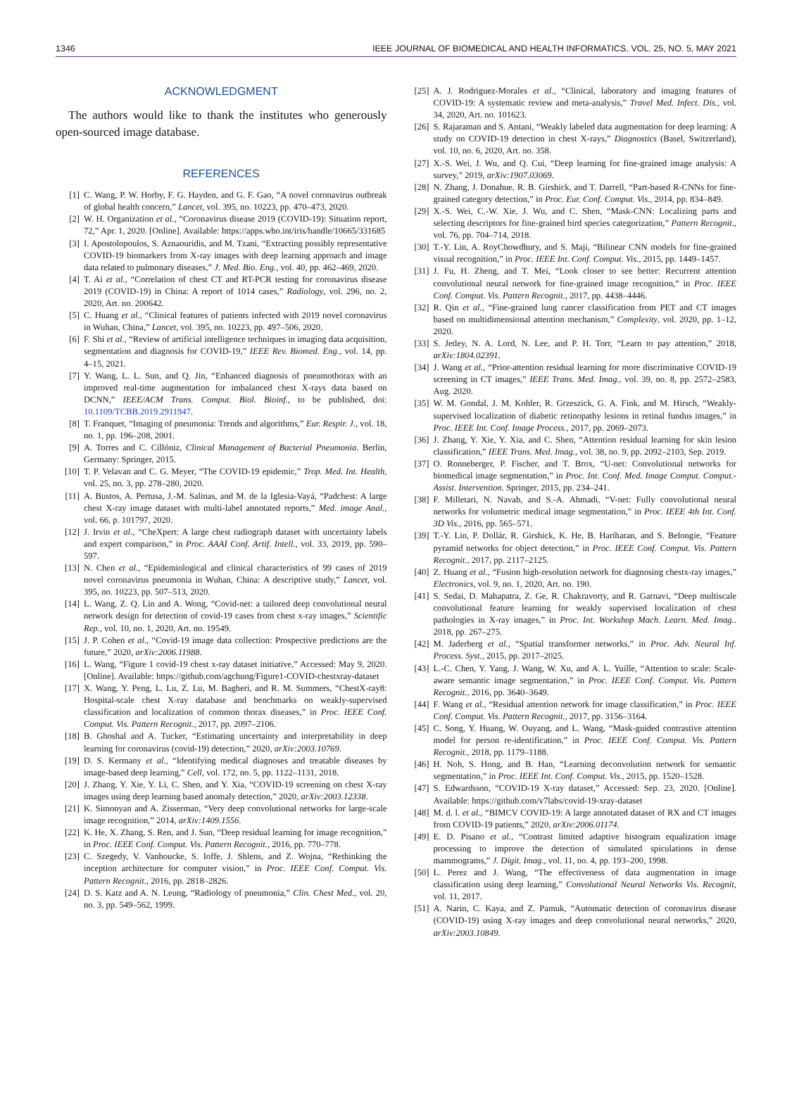1346 IEEE JOURNAL OF BIOMEDICAL AND HEALTH INFORMATICS, VOL. 25, NO. 5, MAY 2021
ACKNOWLEDGMENT
The authors would like to thank the institutes who generously open-sourced image database.
REFERENCES
[1] C. Wang, P. W. Horby, F. G. Hayden, and G. F. Gao, “A novel coronavirus outbreak of global health concern,” Lancet, vol. 395, no. 10223, pp. 470–473, 2020.
[2] W. H. Organization et al., “Coronavirus disease 2019 (COVID-19): Situation report, 72,” Apr. 1, 2020. [Online]. Available: https://apps.who.int/iris/handle/10665/331685
[3] I. Apostolopoulos, S. Aznaouridis, and M. Tzani, “Extracting possibly representative COVID-19 biomarkers from X-ray images with deep learning approach and image data related to pulmonary diseases,” J. Med. Bio. Eng., vol. 40, pp. 462–469, 2020.
[4] T. Ai et al., “Correlation of chest CT and RT-PCR testing for coronavirus disease 2019 (COVID-19) in China: A report of 1014 cases,” Radiology, vol. 296, no. 2, 2020, Art. no. 200642.
[5] C. Huang et al., “Clinical features of patients infected with 2019 novel coronavirus in Wuhan, China,” Lancet, vol. 395, no. 10223, pp. 497–506, 2020.
[6] F. Shi et al., “Review of artificial intelligence techniques in imaging data acquisition, segmentation and diagnosis for COVID-19,” IEEE Rev. Biomed. Eng., vol. 14, pp. 4–15, 2021.
[7] Y. Wang, L. L. Sun, and Q. Jin, “Enhanced diagnosis of pneumothorax with an improved real-time augmentation for imbalanced chest X-rays data based on DCNN,” IEEE/ACM Trans. Comput. Biol. Bioinf., to be published, doi: 10.1109/TCBB.2019.2911947.
[8] T. Franquet, “Imaging of pneumonia: Trends and algorithms,” Eur. Respir. J., vol. 18, no. 1, pp. 196–208, 2001.
[9] A. Torres and C. Cillóniz, Clinical Management of Bacterial Pneumonia. Berlin, Germany: Springer, 2015.
[10] T. P. Velavan and C. G. Meyer, “The COVID-19 epidemic,” Trop. Med. Int. Health, vol. 25, no. 3, pp. 278–280, 2020.
[11] A. Bustos, A. Pertusa, J.-M. Salinas, and M. de la Iglesia-Vayá, “Padchest: A large chest X-ray image dataset with multi-label annotated reports,” Med. image Anal., vol. 66, p. 101797, 2020.
[12] J. Irvin et al., “CheXpert: A large chest radiograph dataset with uncertainty labels and expert comparison,” in Proc. AAAI Conf. Artif. Intell., vol. 33, 2019, pp. 590–597.
[13] N. Chen et al., “Epidemiological and clinical characteristics of 99 cases of 2019 novel coronavirus pneumonia in Wuhan, China: A descriptive study,” Lancet, vol. 395, no. 10223, pp. 507–513, 2020.
[14] L. Wang, Z. Q. Lin and A. Wong, “Covid-net: a tailored deep convolutional neural network design for detection of covid-19 cases from chest x-ray images,” Scientific Rep., vol. 10, no. 1, 2020, Art. no. 19549.
[15] J. P. Cohen et al., “Covid-19 image data collection: Prospective predictions are the future,” 2020, arXiv:2006.11988.
[16] L. Wang, “Figure 1 covid-19 chest x-ray dataset initiative,” Accessed: May 9, 2020. [Online]. Available: https://github.com/agchung/Figure1-COVID-chestxray-dataset
[17] X. Wang, Y. Peng, L. Lu, Z. Lu, M. Bagheri, and R. M. Summers, “ChestX-ray8: Hospital-scale chest X-ray database and benchmarks on weakly-supervised classification and localization of common thorax diseases,” in Proc. IEEE Conf. Comput. Vis. Pattern Recognit., 2017, pp. 2097–2106.
[18] B. Ghoshal and A. Tucker, “Estimating uncertainty and interpretability in deep learning for coronavirus (covid-19) detection,” 2020, arXiv:2003.10769.
[19] D. S. Kermany et al., “Identifying medical diagnoses and treatable diseases by image-based deep learning,” Cell, vol. 172, no. 5, pp. 1122–1131, 2018.
[20] J. Zhang, Y. Xie, Y. Li, C. Shen, and Y. Xia, “COVID-19 screening on chest X-ray images using deep learning based anomaly detection,” 2020, arXiv:2003.12338.
[21] K. Simonyan and A. Zisserman, “Very deep convolutional networks for large-scale image recognition,” 2014, arXiv:1409.1556.
[22] K. He, X. Zhang, S. Ren, and J. Sun, “Deep residual learning for image recognition,” in Proc. IEEE Conf. Comput. Vis. Pattern Recognit., 2016, pp. 770–778.
[23] C. Szegedy, V. Vanhoucke, S. Ioffe, J. Shlens, and Z. Wojna, “Rethinking the inception architecture for computer vision,” in Proc. IEEE Conf. Comput. Vis. Pattern Recognit., 2016, pp. 2818–2826.
[24] D. S. Katz and A. N. Leung, “Radiology of pneumonia,” Clin. Chest Med., vol. 20, no. 3, pp. 549–562, 1999.
[25] A. J. Rodriguez-Morales et al., “Clinical, laboratory and imaging features of COVID-19: A systematic review and meta-analysis,” Travel Med. Infect. Dis., vol. 34, 2020, Art. no. 101623.
[26] S. Rajaraman and S. Antani, “Weakly labeled data augmentation for deep learning: A study on COVID-19 detection in chest X-rays,” Diagnostics (Basel, Switzerland), vol. 10, no. 6, 2020, Art. no. 358.
[27] X.-S. Wei, J. Wu, and Q. Cui, “Deep learning for fine-grained image analysis: A survey,” 2019, arXiv:1907.03069.
[28] N. Zhang, J. Donahue, R. B. Girshick, and T. Darrell, “Part-based R-CNNs for fine-grained category detection,” in Proc. Eur. Conf. Comput. Vis., 2014, pp. 834–849.
[29] X.-S. Wei, C.-W. Xie, J. Wu, and C. Shen, “Mask-CNN: Localizing parts and selecting descriptors for fine-grained bird species categorization,” Pattern Recognit., vol. 76, pp. 704–714, 2018.
[30] T.-Y. Lin, A. RoyChowdhury, and S. Maji, “Bilinear CNN models for fine-grained visual recognition,” in Proc. IEEE Int. Conf. Comput. Vis., 2015, pp. 1449–1457.
[31] J. Fu, H. Zheng, and T. Mei, “Look closer to see better: Recurrent attention convolutional neural network for fine-grained image recognition,” in Proc. IEEE Conf. Comput. Vis. Pattern Recognit., 2017, pp. 4438–4446.
[32] R. Qin et al., “Fine-grained lung cancer classification from PET and CT images based on multidimensional attention mechanism,” Complexity, vol. 2020, pp. 1–12, 2020.
[33] S. Jetley, N. A. Lord, N. Lee, and P. H. Torr, “Learn to pay attention,” 2018, arXiv:1804.02391.
[34] J. Wang et al., “Prior-attention residual learning for more discriminative COVID-19 screening in CT images,” IEEE Trans. Med. Imag., vol. 39, no. 8, pp. 2572–2583, Aug. 2020.
[35] W. M. Gondal, J. M. Kohler, R. Grzeszick, G. A. Fink, and M. Hirsch, “Weakly-supervised localization of diabetic retinopathy lesions in retinal fundus images,” in Proc. IEEE Int. Conf. Image Process., 2017, pp. 2069–2073.
[36] J. Zhang, Y. Xie, Y. Xia, and C. Shen, “Attention residual learning for skin lesion classification,” IEEE Trans. Med. Imag., vol. 38, no. 9, pp. 2092–2103, Sep. 2019.
[37] O. Ronneberger, P. Fischer, and T. Brox, “U-net: Convolutional networks for biomedical image segmentation,” in Proc. Int. Conf. Med. Image Comput. Comput.-Assist. Intervention. Springer, 2015, pp. 234–241.
[38] F. Milletari, N. Navab, and S.-A. Ahmadi, “V-net: Fully convolutional neural networks for volumetric medical image segmentation,” in Proc. IEEE 4th Int. Conf. 3D Vis., 2016, pp. 565–571.
[39] T.-Y. Lin, P. Dollár, R. Girshick, K. He, B. Hariharan, and S. Belongie, “Feature pyramid networks for object detection,” in Proc. IEEE Conf. Comput. Vis. Pattern Recognit., 2017, pp. 2117–2125.
[40] Z. Huang et al., “Fusion high-resolution network for diagnosing chestx-ray images,” Electronics, vol. 9, no. 1, 2020, Art. no. 190.
[41] S. Sedai, D. Mahapatra, Z. Ge, R. Chakravorty, and R. Garnavi, “Deep multiscale convolutional feature learning for weakly supervised localization of chest pathologies in X-ray images,” in Proc. Int. Workshop Mach. Learn. Med. Imag.. 2018, pp. 267–275.
[42] M. Jaderberg et al., “Spatial transformer networks,” in Proc. Adv. Neural Inf. Process. Syst., 2015, pp. 2017–2025.
[43] L.-C. Chen, Y. Yang, J. Wang, W. Xu, and A. L. Yuille, “Attention to scale: Scale-aware semantic image segmentation,” in Proc. IEEE Conf. Comput. Vis. Pattern Recognit., 2016, pp. 3640–3649.
[44] F. Wang et al., “Residual attention network for image classification,” in Proc. IEEE Conf. Comput. Vis. Pattern Recognit., 2017, pp. 3156–3164.
[45] C. Song, Y. Huang, W. Ouyang, and L. Wang, “Mask-guided contrastive attention model for person re-identification,” in Proc. IEEE Conf. Comput. Vis. Pattern Recognit., 2018, pp. 1179–1188.
[46] H. Noh, S. Hong, and B. Han, “Learning deconvolution network for semantic segmentation,” in Proc. IEEE Int. Conf. Comput. Vis., 2015, pp. 1520–1528.
[47] S. Edwardsson, “COVID-19 X-ray dataset,” Accessed: Sep. 23, 2020. [Online]. Available: https://github.com/v7labs/covid-19-xray-dataset
[48] M. d. l. et al., “BIMCV COVID-19: A large annotated dataset of RX and CT images from COVID-19 patients,” 2020, arXiv:2006.01174.
[49] E. D. Pisano et al., “Contrast limited adaptive histogram equalization image processing to improve the detection of simulated spiculations in dense mammograms,” J. Digit. Imag., vol. 11, no. 4, pp. 193–200, 1998.
[50] L. Perez and J. Wang, “The effectiveness of data augmentation in image classification using deep learning,” Convolutional Neural Networks Vis. Recognit, vol. 11, 2017.
[51] A. Narin, C. Kaya, and Z. Pamuk, “Automatic detection of coronavirus disease (COVID-19) using X-ray images and deep convolutional neural networks,” 2020, arXiv:2003.10849.